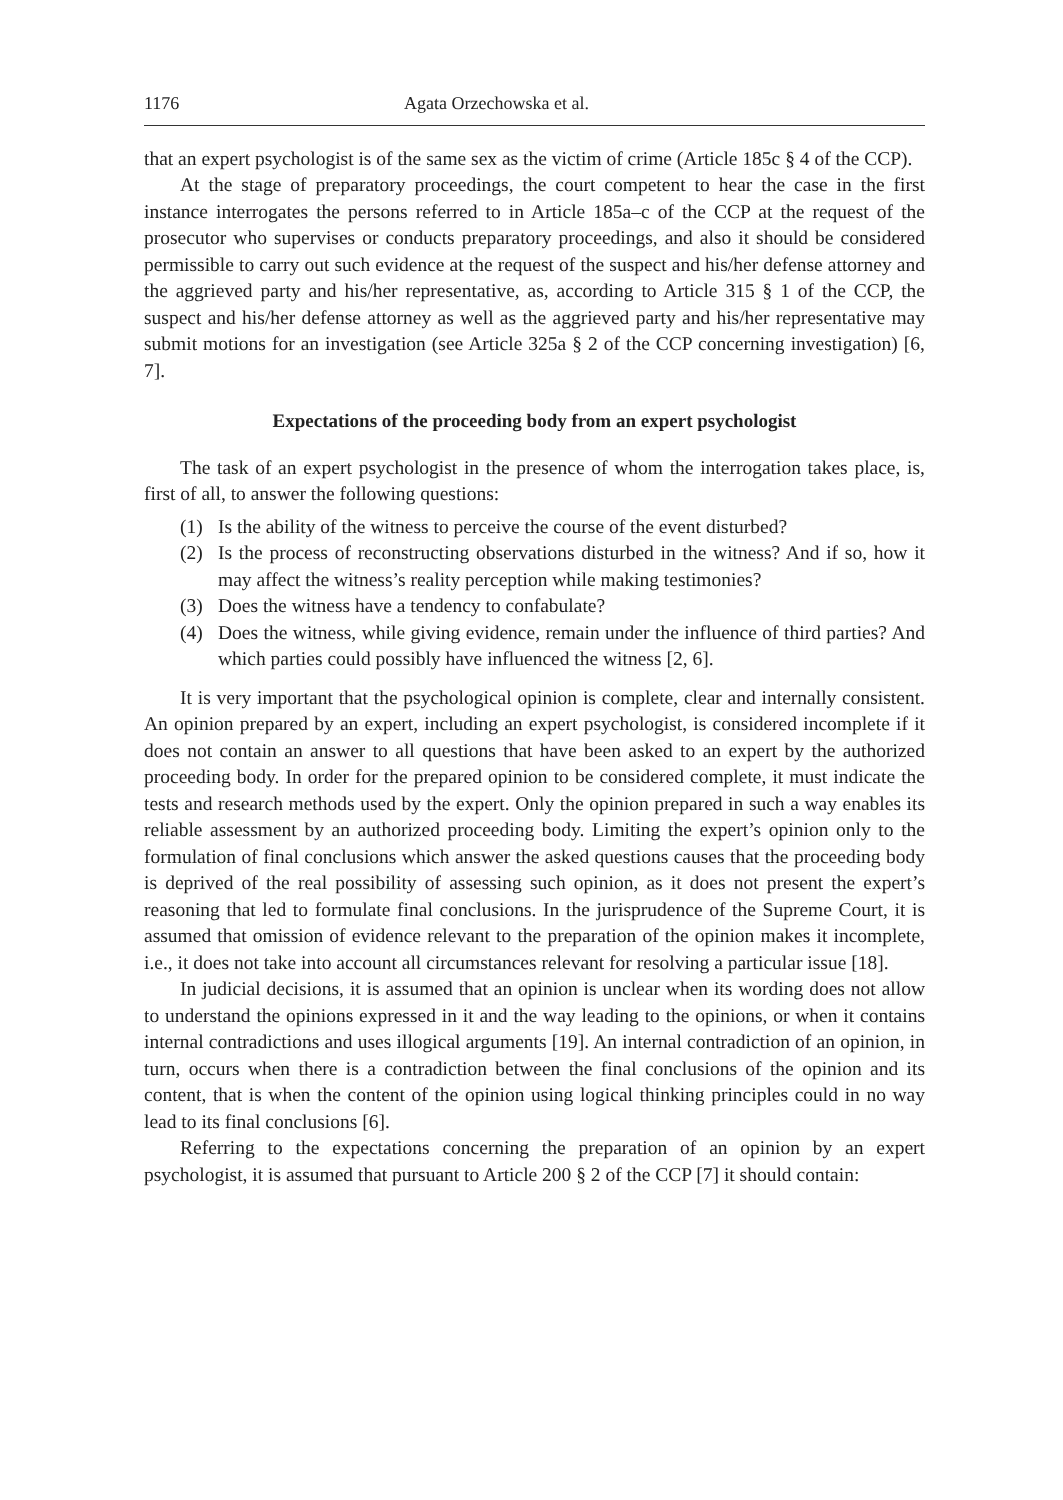1176 Agata Orzechowska et al.
that an expert psychologist is of the same sex as the victim of crime (Article 185c § 4 of the CCP).
At the stage of preparatory proceedings, the court competent to hear the case in the first instance interrogates the persons referred to in Article 185a–c of the CCP at the request of the prosecutor who supervises or conducts preparatory proceedings, and also it should be considered permissible to carry out such evidence at the request of the suspect and his/her defense attorney and the aggrieved party and his/her representative, as, according to Article 315 § 1 of the CCP, the suspect and his/her defense attorney as well as the aggrieved party and his/her representative may submit motions for an investigation (see Article 325a § 2 of the CCP concerning investigation) [6, 7].
Expectations of the proceeding body from an expert psychologist
The task of an expert psychologist in the presence of whom the interrogation takes place, is, first of all, to answer the following questions:
(1) Is the ability of the witness to perceive the course of the event disturbed?
(2) Is the process of reconstructing observations disturbed in the witness? And if so, how it may affect the witness’s reality perception while making testimonies?
(3) Does the witness have a tendency to confabulate?
(4) Does the witness, while giving evidence, remain under the influence of third parties? And which parties could possibly have influenced the witness [2, 6].
It is very important that the psychological opinion is complete, clear and internally consistent. An opinion prepared by an expert, including an expert psychologist, is considered incomplete if it does not contain an answer to all questions that have been asked to an expert by the authorized proceeding body. In order for the prepared opinion to be considered complete, it must indicate the tests and research methods used by the expert. Only the opinion prepared in such a way enables its reliable assessment by an authorized proceeding body. Limiting the expert’s opinion only to the formulation of final conclusions which answer the asked questions causes that the proceeding body is deprived of the real possibility of assessing such opinion, as it does not present the expert’s reasoning that led to formulate final conclusions. In the jurisprudence of the Supreme Court, it is assumed that omission of evidence relevant to the preparation of the opinion makes it incomplete, i.e., it does not take into account all circumstances relevant for resolving a particular issue [18].
In judicial decisions, it is assumed that an opinion is unclear when its wording does not allow to understand the opinions expressed in it and the way leading to the opinions, or when it contains internal contradictions and uses illogical arguments [19]. An internal contradiction of an opinion, in turn, occurs when there is a contradiction between the final conclusions of the opinion and its content, that is when the content of the opinion using logical thinking principles could in no way lead to its final conclusions [6].
Referring to the expectations concerning the preparation of an opinion by an expert psychologist, it is assumed that pursuant to Article 200 § 2 of the CCP [7] it should contain: